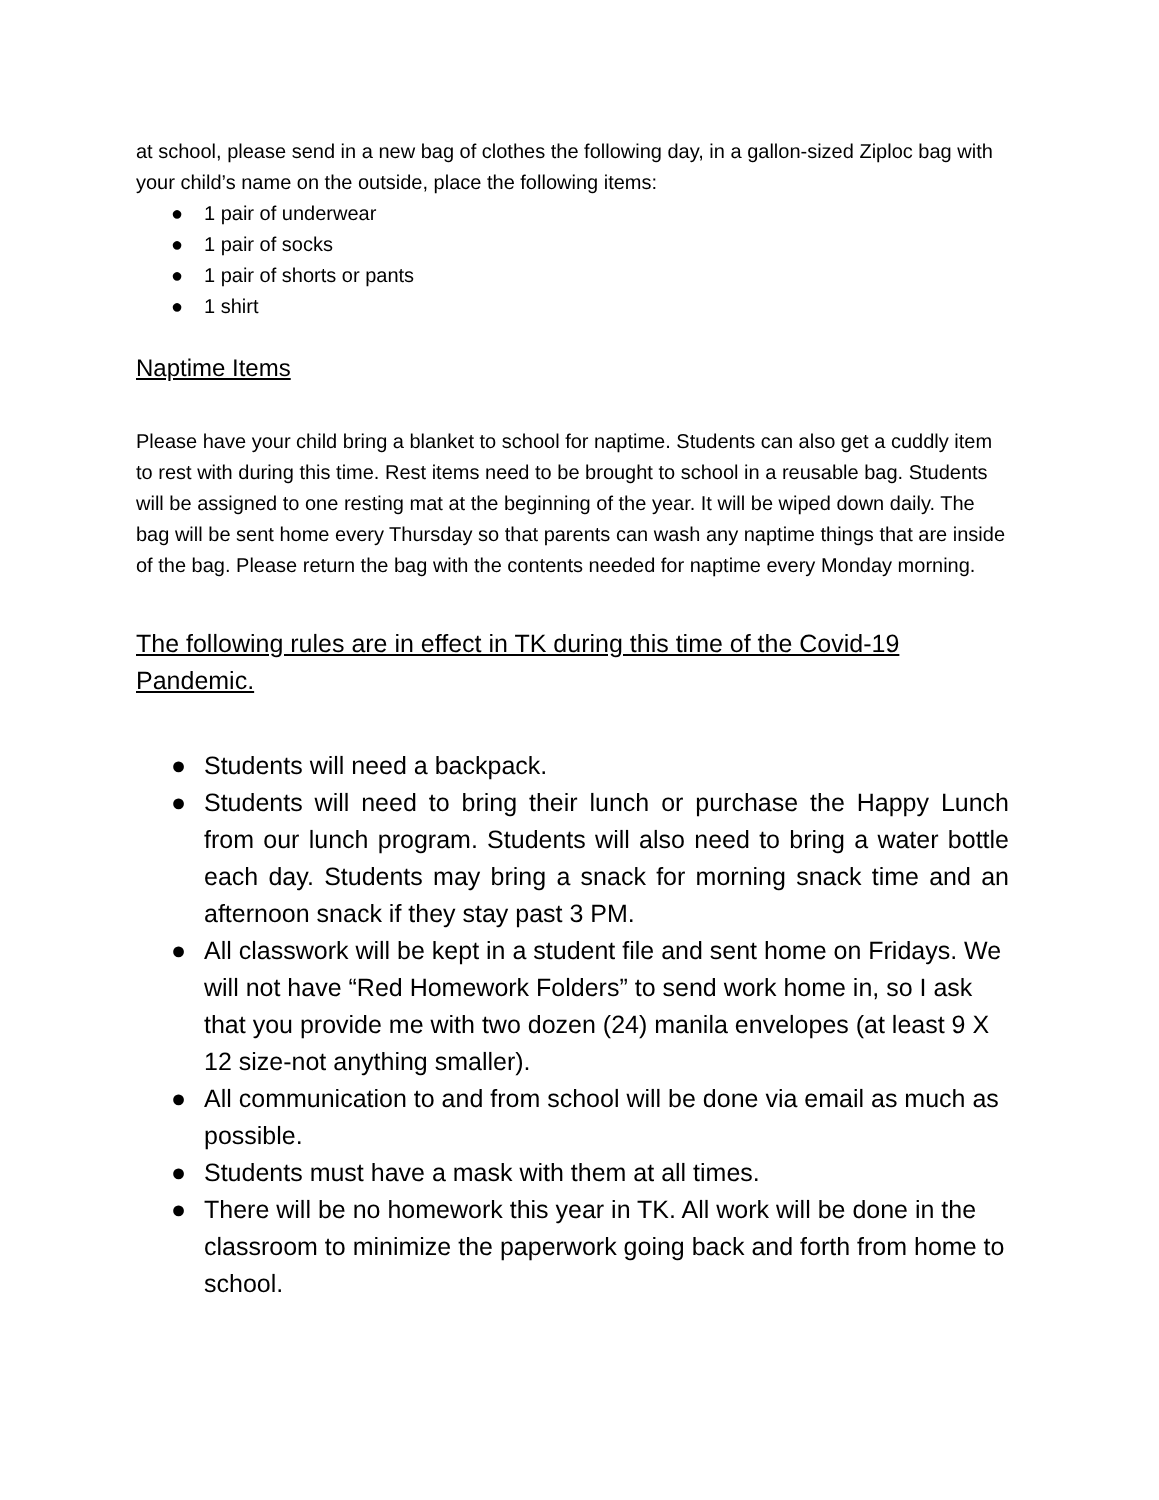at school, please send in a new bag of clothes the following day, in a gallon-sized Ziploc bag with your child’s name on the outside, place the following items:
● 1 pair of underwear
● 1 pair of socks
● 1 pair of shorts or pants
● 1 shirt
Naptime Items
Please have your child bring a blanket to school for naptime. Students can also get a cuddly item to rest with during this time. Rest items need to be brought to school in a reusable bag. Students will be assigned to one resting mat at the beginning of the year. It will be wiped down daily. The bag will be sent home every Thursday so that parents can wash any naptime things that are inside of the bag. Please return the bag with the contents needed for naptime every Monday morning.
The following rules are in effect in TK during this time of the Covid-19 Pandemic.
● Students will need a backpack.
● Students will need to bring their lunch or purchase the Happy Lunch from our lunch program. Students will also need to bring a water bottle each day. Students may bring a snack for morning snack time and an afternoon snack if they stay past 3 PM.
● All classwork will be kept in a student file and sent home on Fridays. We will not have “Red Homework Folders” to send work home in, so I ask that you provide me with two dozen (24) manila envelopes (at least 9 X 12 size-not anything smaller).
● All communication to and from school will be done via email as much as possible.
● Students must have a mask with them at all times.
● There will be no homework this year in TK. All work will be done in the classroom to minimize the paperwork going back and forth from home to school.